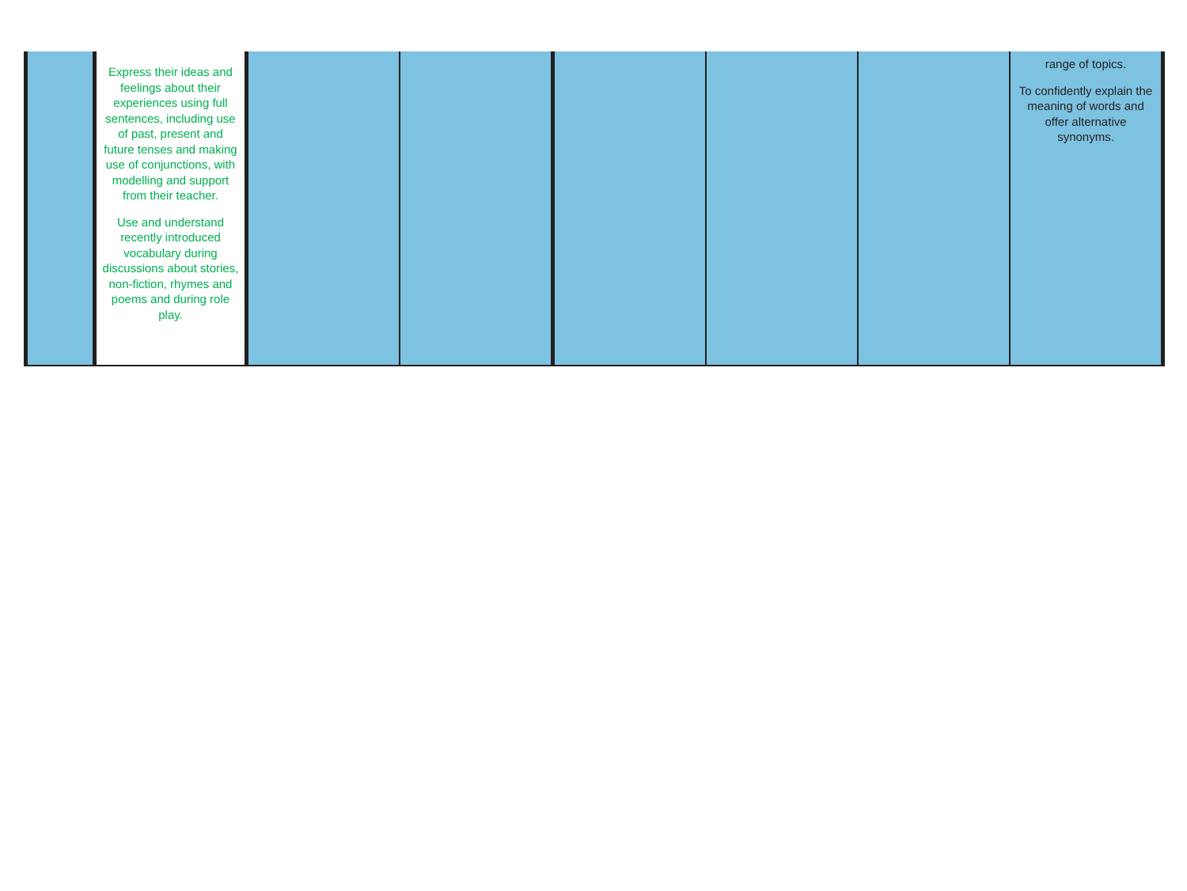| | Express their ideas and feelings about their experiences using full sentences, including use of past, present and future tenses and making use of conjunctions, with modelling and support from their teacher. Use and understand recently introduced vocabulary during discussions about stories, non-fiction, rhymes and poems and during role play. | | | | | | range of topics. To confidently explain the meaning of words and offer alternative synonyms. |